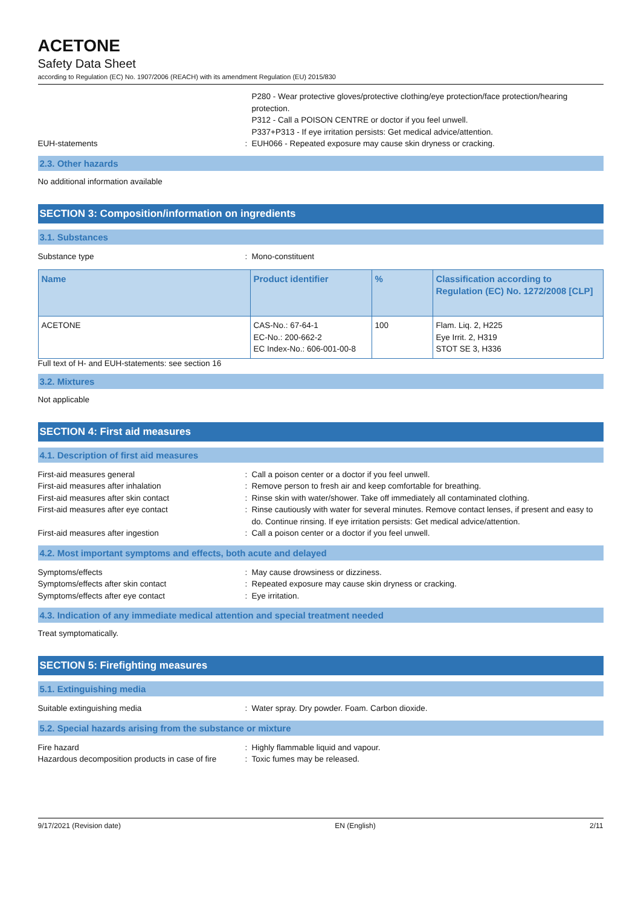ACETONE
Safety Data Sheet
according to Regulation (EC) No. 1907/2006 (REACH) with its amendment Regulation (EU) 2015/830
P280 - Wear protective gloves/protective clothing/eye protection/face protection/hearing protection.
P312 - Call a POISON CENTRE or doctor if you feel unwell.
P337+P313 - If eye irritation persists: Get medical advice/attention.
EUH-statements : EUH066 - Repeated exposure may cause skin dryness or cracking.
2.3. Other hazards
No additional information available
SECTION 3: Composition/information on ingredients
3.1. Substances
Substance type : Mono-constituent
| Name | Product identifier | % | Classification according to Regulation (EC) No. 1272/2008 [CLP] |
| --- | --- | --- | --- |
| ACETONE | CAS-No.: 67-64-1 EC-No.: 200-662-2 EC Index-No.: 606-001-00-8 | 100 | Flam. Liq. 2, H225 Eye Irrit. 2, H319 STOT SE 3, H336 |
Full text of H- and EUH-statements: see section 16
3.2. Mixtures
Not applicable
SECTION 4: First aid measures
4.1. Description of first aid measures
First-aid measures general : Call a poison center or a doctor if you feel unwell.
First-aid measures after inhalation : Remove person to fresh air and keep comfortable for breathing.
First-aid measures after skin contact : Rinse skin with water/shower. Take off immediately all contaminated clothing.
First-aid measures after eye contact : Rinse cautiously with water for several minutes. Remove contact lenses, if present and easy to do. Continue rinsing. If eye irritation persists: Get medical advice/attention.
First-aid measures after ingestion : Call a poison center or a doctor if you feel unwell.
4.2. Most important symptoms and effects, both acute and delayed
Symptoms/effects : May cause drowsiness or dizziness.
Symptoms/effects after skin contact : Repeated exposure may cause skin dryness or cracking.
Symptoms/effects after eye contact : Eye irritation.
4.3. Indication of any immediate medical attention and special treatment needed
Treat symptomatically.
SECTION 5: Firefighting measures
5.1. Extinguishing media
Suitable extinguishing media : Water spray. Dry powder. Foam. Carbon dioxide.
5.2. Special hazards arising from the substance or mixture
Fire hazard : Highly flammable liquid and vapour.
Hazardous decomposition products in case of fire
: Toxic fumes may be released.
9/17/2021 (Revision date) EN (English) 2/11